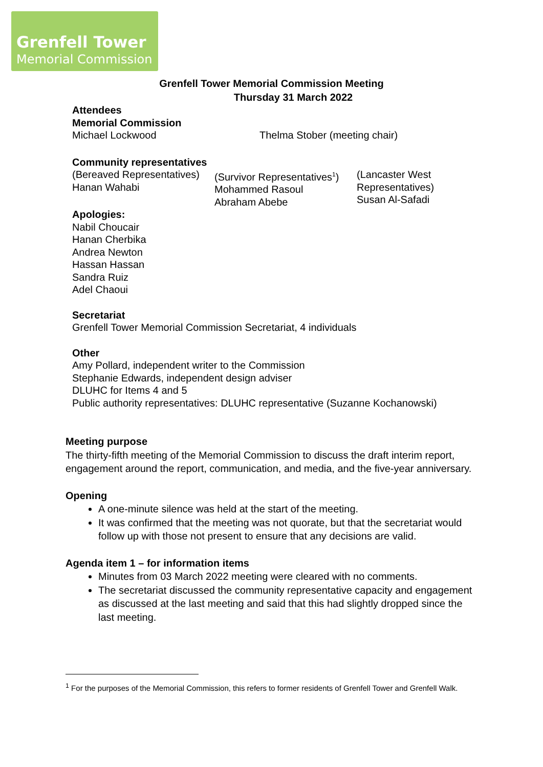Grenfell Tower
Memorial Commission
Grenfell Tower Memorial Commission Meeting
Thursday 31 March 2022
Attendees
Memorial Commission
Michael Lockwood Thelma Stober (meeting chair)
Community representatives
(Bereaved Representatives)
Hanan Wahabi
(Survivor Representatives<sup>1</sup>)
Mohammed Rasoul
Abraham Abebe
(Lancaster West
Representatives)
Susan Al-Safadi
Apologies:
Nabil Choucair
Hanan Cherbika
Andrea Newton
Hassan Hassan
Sandra Ruiz
Adel Chaoui
Secretariat
Grenfell Tower Memorial Commission Secretariat, 4 individuals
Other
Amy Pollard, independent writer to the Commission
Stephanie Edwards, independent design adviser
DLUHC for Items 4 and 5
Public authority representatives: DLUHC representative (Suzanne Kochanowski)
Meeting purpose
The thirty-fifth meeting of the Memorial Commission to discuss the draft interim report, engagement around the report, communication, and media, and the five-year anniversary.
Opening
A one-minute silence was held at the start of the meeting.
It was confirmed that the meeting was not quorate, but that the secretariat would follow up with those not present to ensure that any decisions are valid.
Agenda item 1 – for information items
Minutes from 03 March 2022 meeting were cleared with no comments.
The secretariat discussed the community representative capacity and engagement as discussed at the last meeting and said that this had slightly dropped since the last meeting.
<sup>1</sup> For the purposes of the Memorial Commission, this refers to former residents of Grenfell Tower and Grenfell Walk.